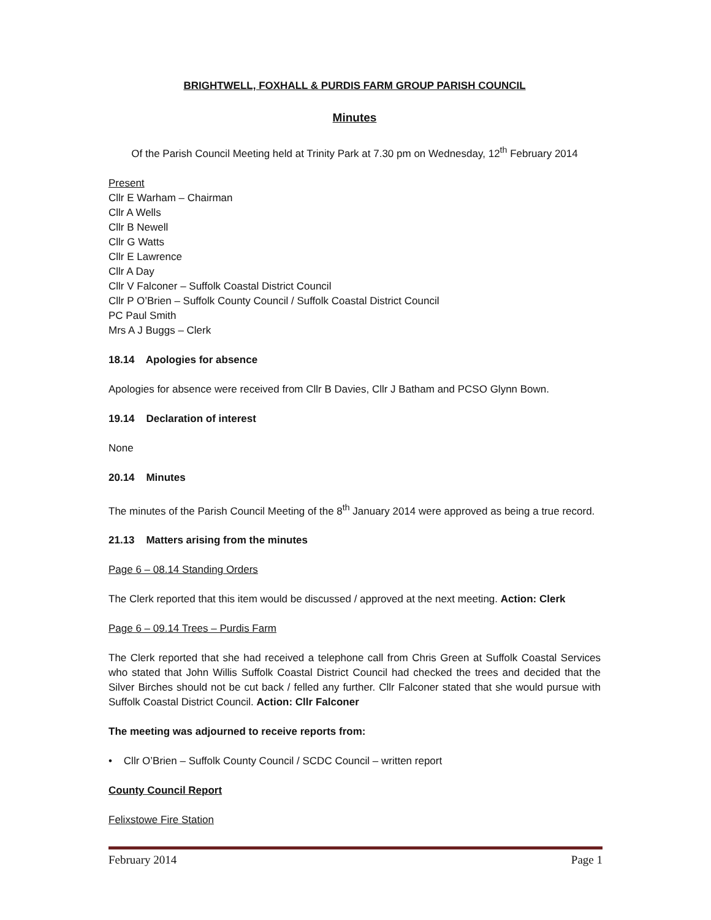BRIGHTWELL, FOXHALL & PURDIS FARM GROUP PARISH COUNCIL
Minutes
Of the Parish Council Meeting held at Trinity Park at 7.30 pm on Wednesday, 12<sup>th</sup> February 2014
Present
Cllr E Warham – Chairman
Cllr A Wells
Cllr B Newell
Cllr G Watts
Cllr E Lawrence
Cllr A Day
Cllr V Falconer – Suffolk Coastal District Council
Cllr P O’Brien – Suffolk County Council / Suffolk Coastal District Council
PC Paul Smith
Mrs A J Buggs – Clerk
18.14 Apologies for absence
Apologies for absence were received from Cllr B Davies, Cllr J Batham and PCSO Glynn Bown.
19.14 Declaration of interest
None
20.14 Minutes
The minutes of the Parish Council Meeting of the 8<sup>th</sup> January 2014 were approved as being a true record.
21.13 Matters arising from the minutes
Page 6 – 08.14 Standing Orders
The Clerk reported that this item would be discussed / approved at the next meeting. Action: Clerk
Page 6 – 09.14 Trees – Purdis Farm
The Clerk reported that she had received a telephone call from Chris Green at Suffolk Coastal Services who stated that John Willis Suffolk Coastal District Council had checked the trees and decided that the Silver Birches should not be cut back / felled any further. Cllr Falconer stated that she would pursue with Suffolk Coastal District Council. Action: Cllr Falconer
The meeting was adjourned to receive reports from:
• Cllr O’Brien – Suffolk County Council / SCDC Council – written report
County Council Report
Felixstowe Fire Station
February 2014 Page 1